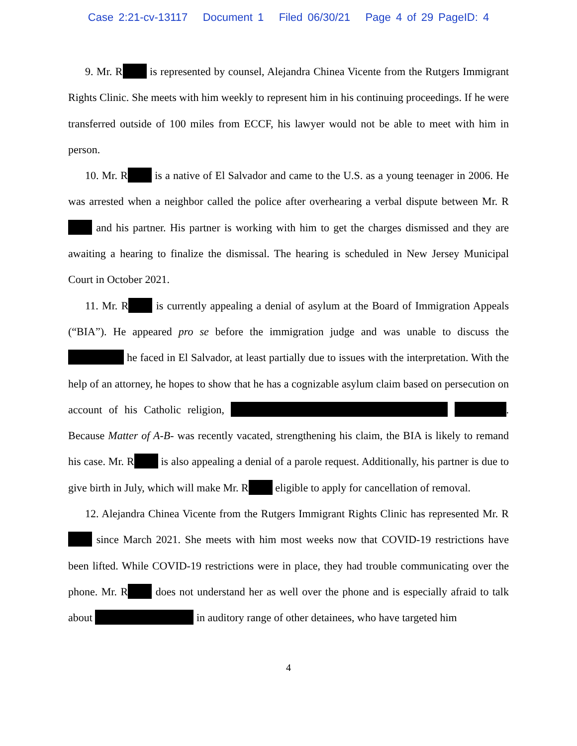Case 2:21-cv-13117 Document 1 Filed 06/30/21 Page 4 of 29 PageID: 4
9. Mr. R is represented by counsel, Alejandra Chinea Vicente from the Rutgers Immigrant Rights Clinic. She meets with him weekly to represent him in his continuing proceedings. If he were transferred outside of 100 miles from ECCF, his lawyer would not be able to meet with him in person.
10. Mr. R is a native of El Salvador and came to the U.S. as a young teenager in 2006. He was arrested when a neighbor called the police after overhearing a verbal dispute between Mr. R and his partner. His partner is working with him to get the charges dismissed and they are awaiting a hearing to finalize the dismissal. The hearing is scheduled in New Jersey Municipal Court in October 2021.
11. Mr. R is currently appealing a denial of asylum at the Board of Immigration Appeals (“BIA”). He appeared pro se before the immigration judge and was unable to discuss the he faced in El Salvador, at least partially due to issues with the interpretation. With the help of an attorney, he hopes to show that he has a cognizable asylum claim based on persecution on account of his Catholic religion, . Because Matter of A-B- was recently vacated, strengthening his claim, the BIA is likely to remand his case. Mr. R is also appealing a denial of a parole request. Additionally, his partner is due to give birth in July, which will make Mr. R eligible to apply for cancellation of removal.
12. Alejandra Chinea Vicente from the Rutgers Immigrant Rights Clinic has represented Mr. R since March 2021. She meets with him most weeks now that COVID-19 restrictions have been lifted. While COVID-19 restrictions were in place, they had trouble communicating over the phone. Mr. R does not understand her as well over the phone and is especially afraid to talk about in auditory range of other detainees, who have targeted him
4